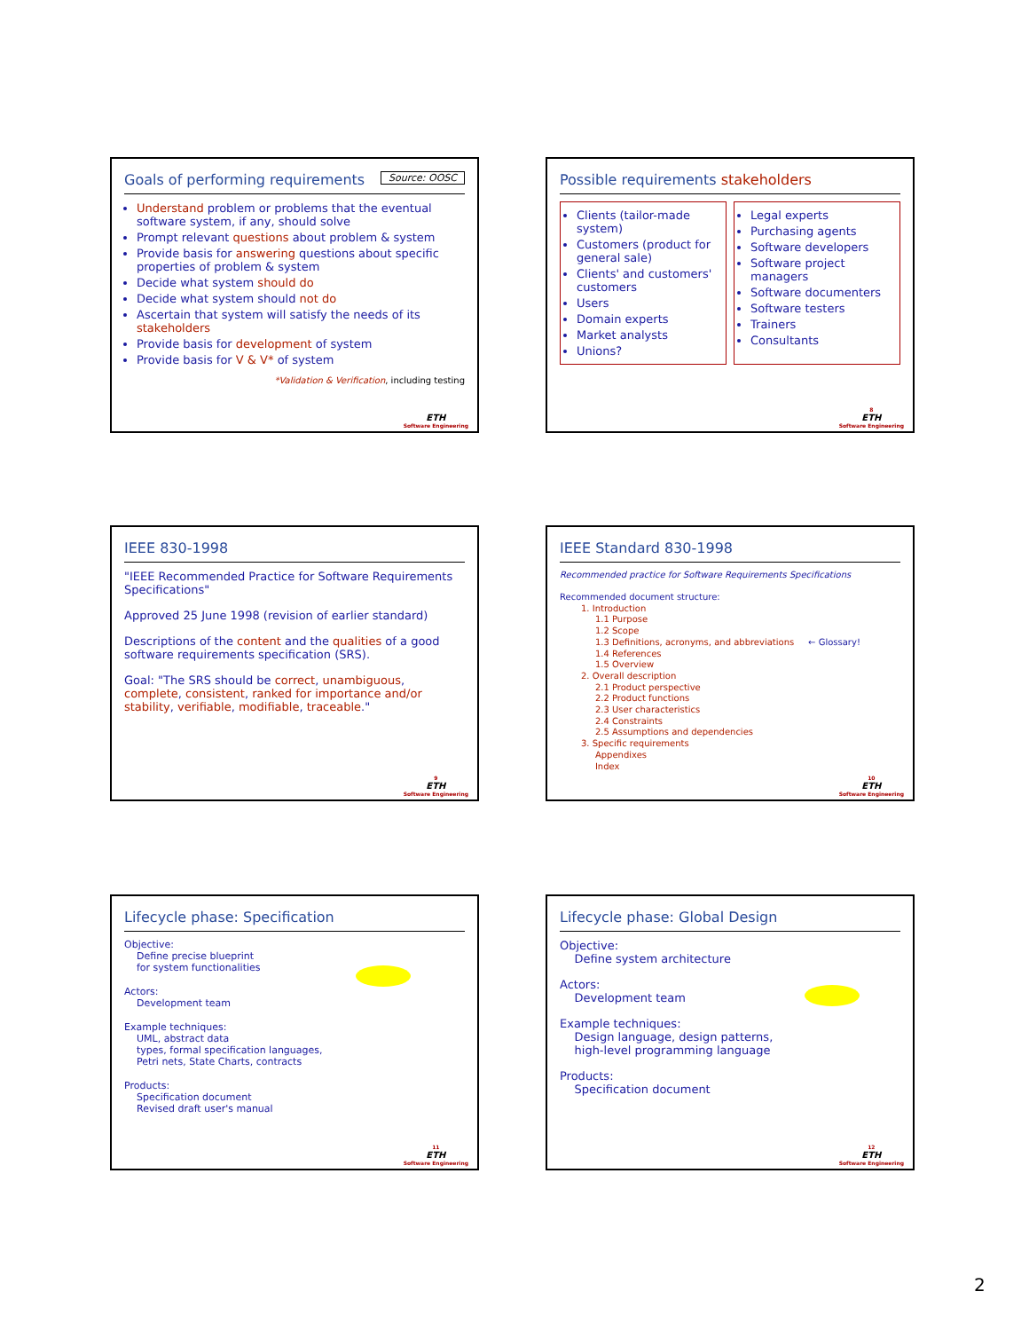Goals of performing requirements Source: OOSC
Understand problem or problems that the eventual software system, if any, should solve
Prompt relevant questions about problem & system
Provide basis for answering questions about specific properties of problem & system
Decide what system should do
Decide what system should not do
Ascertain that system will satisfy the needs of its stakeholders
Provide basis for development of system
Provide basis for V & V* of system
*Validation & Verification, including testing
ETH
Software Engineering
Possible requirements stakeholders
Clients (tailor-made system)
Customers (product for general sale)
Clients' and customers' customers
Users
Domain experts
Market analysts
Unions?
Legal experts
Purchasing agents
Software developers
Software project managers
Software documenters
Software testers
Trainers
Consultants
8
ETH
Software Engineering
IEEE 830-1998
"IEEE Recommended Practice for Software Requirements Specifications"
Approved 25 June 1998 (revision of earlier standard)
Descriptions of the content and the qualities of a good software requirements specification (SRS).
Goal: "The SRS should be correct, unambiguous, complete, consistent, ranked for importance and/or stability, verifiable, modifiable, traceable."
9
ETH
Software Engineering
IEEE Standard 830-1998
Recommended practice for Software Requirements Specifications
Recommended document structure:
1. Introduction
1.1 Purpose
1.2 Scope
1.3 Definitions, acronyms, and abbreviations ← Glossary!
1.4 References
1.5 Overview
2. Overall description
2.1 Product perspective
2.2 Product functions
2.3 User characteristics
2.4 Constraints
2.5 Assumptions and dependencies
3. Specific requirements
Appendixes
Index
10
ETH
Software Engineering
Lifecycle phase: Specification
Objective:
Define precise blueprint
for system functionalities
Actors:
Development team
Example techniques:
UML, abstract data
types, formal specification languages,
Petri nets, State Charts, contracts
Products:
Specification document
Revised draft user's manual
11
ETH
Software Engineering
Lifecycle phase: Global Design
Objective:
Define system architecture
Actors:
Development team
Example techniques:
Design language, design patterns,
high-level programming language
Products:
Specification document
12
ETH
Software Engineering
2